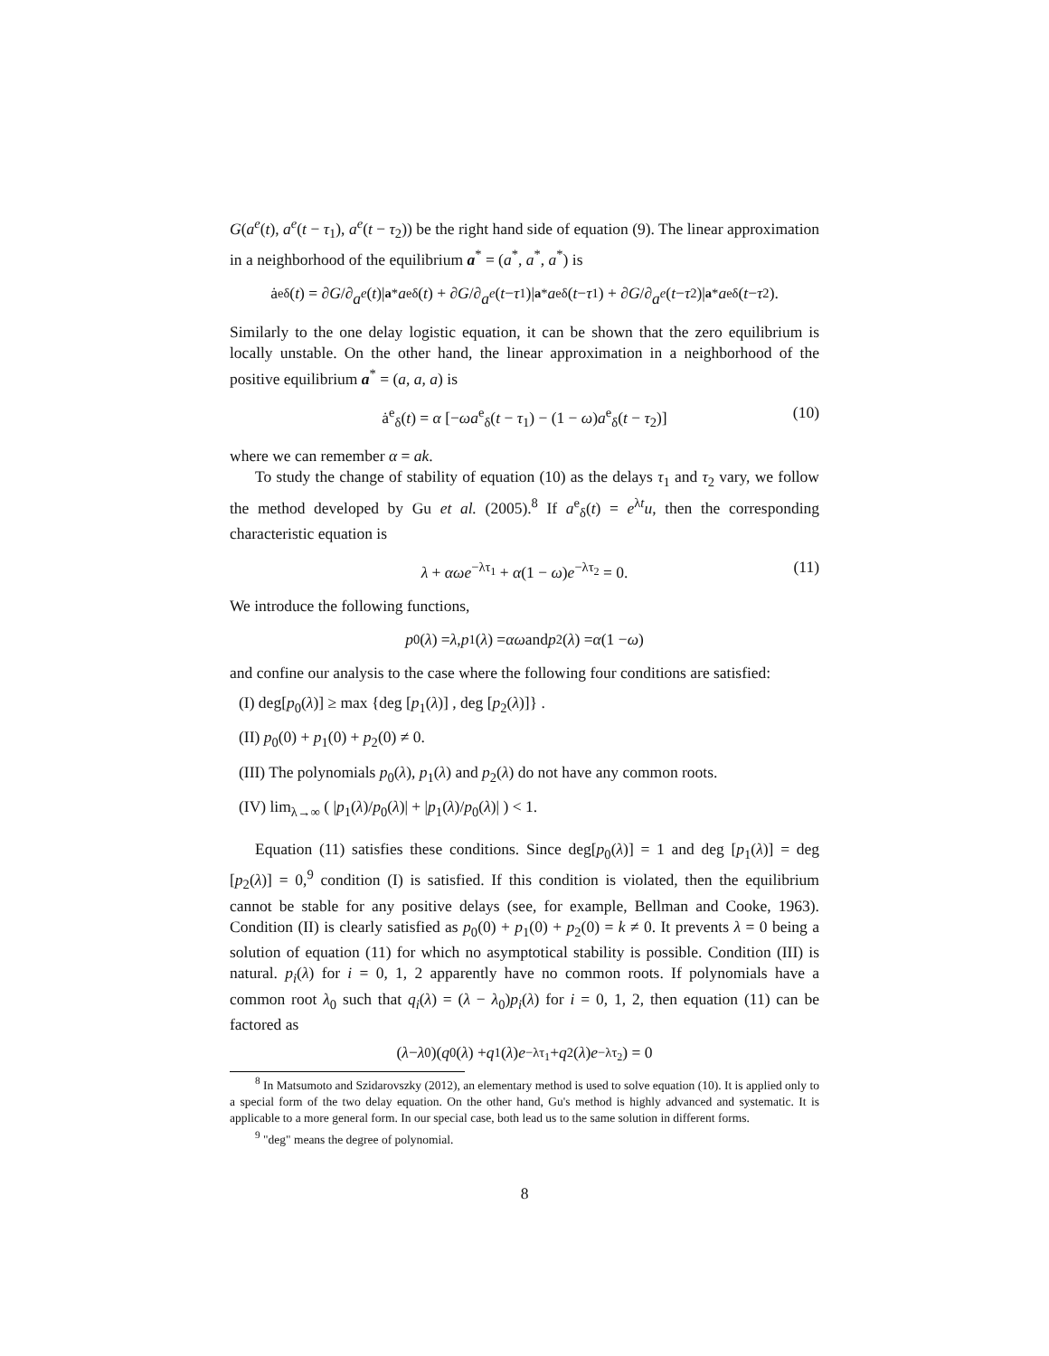G(a<sup>e</sup>(t), a<sup>e</sup>(t − τ<sub>1</sub>), a<sup>e</sup>(t − τ<sub>2</sub>)) be the right hand side of equation (9). The linear approximation in a neighborhood of the equilibrium a<sup>*</sup> = (a<sup>*</sup>, a<sup>*</sup>, a<sup>*</sup>) is
ȧ<sup>e</sup><sub>δ</sub>(t) = ∂ G /∂ a<sup>e</sup> (t)|<sub>a*</sub> a<sup>e</sup><sub>δ</sub>(t) + ∂ G /∂ a<sup>e</sup> (t − τ<sub>1</sub>)|<sub>a*</sub> a<sup>e</sup><sub>δ</sub>(t − τ<sub>1</sub>) + ∂ G /∂ a<sup>e</sup> (t − τ<sub>2</sub>)|<sub>a*</sub> a<sup>e</sup><sub>δ</sub>(t − τ<sub>2</sub>).
Similarly to the one delay logistic equation, it can be shown that the zero equilibrium is locally unstable. On the other hand, the linear approximation in a neighborhood of the positive equilibrium a<sup>*</sup> = (a, a, a) is
ȧ<sup>e</sup><sub>δ</sub>(t) = α [−ωa<sup>e</sup><sub>δ</sub>(t − τ<sub>1</sub>) − (1 − ω)a<sup>e</sup><sub>δ</sub>(t − τ<sub>2</sub>)] (10)
where we can remember α = ak.
To study the change of stability of equation (10) as the delays τ<sub>1</sub> and τ<sub>2</sub> vary, we follow the method developed by Gu et al. (2005).<sup>8</sup> If a<sup>e</sup><sub>δ</sub>(t) = e<sup>λt</sup>u, then the corresponding characteristic equation is
λ + αωe<sup>−λτ<sub>1</sub></sup> + α(1 − ω)e<sup>−λτ<sub>2</sub></sup> = 0. (11)
We introduce the following functions,
p<sub>0</sub>(λ) = λ, p<sub>1</sub>(λ) = αω and p<sub>2</sub>(λ) = α (1 − ω)
and confine our analysis to the case where the following four conditions are satisfied:
(I) deg[p<sub>0</sub>(λ)] ≥ max {deg [p<sub>1</sub>(λ)] , deg [p<sub>2</sub>(λ)]} .
(II) p<sub>0</sub>(0) + p<sub>1</sub>(0) + p<sub>2</sub>(0) ≠ 0.
(III) The polynomials p<sub>0</sub>(λ), p<sub>1</sub>(λ) and p<sub>2</sub>(λ) do not have any common roots.
(IV) lim<sub>λ→∞</sub> ( |p<sub>1</sub>(λ)/p<sub>0</sub>(λ)| + |p<sub>1</sub>(λ)/p<sub>0</sub>(λ)| ) < 1.
Equation (11) satisfies these conditions. Since deg[p<sub>0</sub>(λ)] = 1 and deg [p<sub>1</sub>(λ)] = deg [p<sub>2</sub>(λ)] = 0,<sup>9</sup> condition (I) is satisfied. If this condition is violated, then the equilibrium cannot be stable for any positive delays (see, for example, Bellman and Cooke, 1963). Condition (II) is clearly satisfied as p<sub>0</sub>(0) + p<sub>1</sub>(0) + p<sub>2</sub>(0) = k ≠ 0. It prevents λ = 0 being a solution of equation (11) for which no asymptotical stability is possible. Condition (III) is natural. p<sub>i</sub>(λ) for i = 0, 1, 2 apparently have no common roots. If polynomials have a common root λ<sub>0</sub> such that q<sub>i</sub>(λ) = (λ − λ<sub>0</sub>)p<sub>i</sub>(λ) for i = 0, 1, 2, then equation (11) can be factored as
(λ − λ<sub>0</sub>)(q<sub>0</sub>(λ) + q<sub>1</sub>(λ) e<sup>−λτ<sub>1</sub></sup> + q<sub>2</sub>(λ) e<sup>−λτ<sub>2</sub></sup>) = 0
<sup>8</sup> In Matsumoto and Szidarovszky (2012), an elementary method is used to solve equation (10). It is applied only to a special form of the two delay equation. On the other hand, Gu's method is highly advanced and systematic. It is applicable to a more general form. In our special case, both lead us to the same solution in different forms.
<sup>9</sup> "deg" means the degree of polynomial.
8